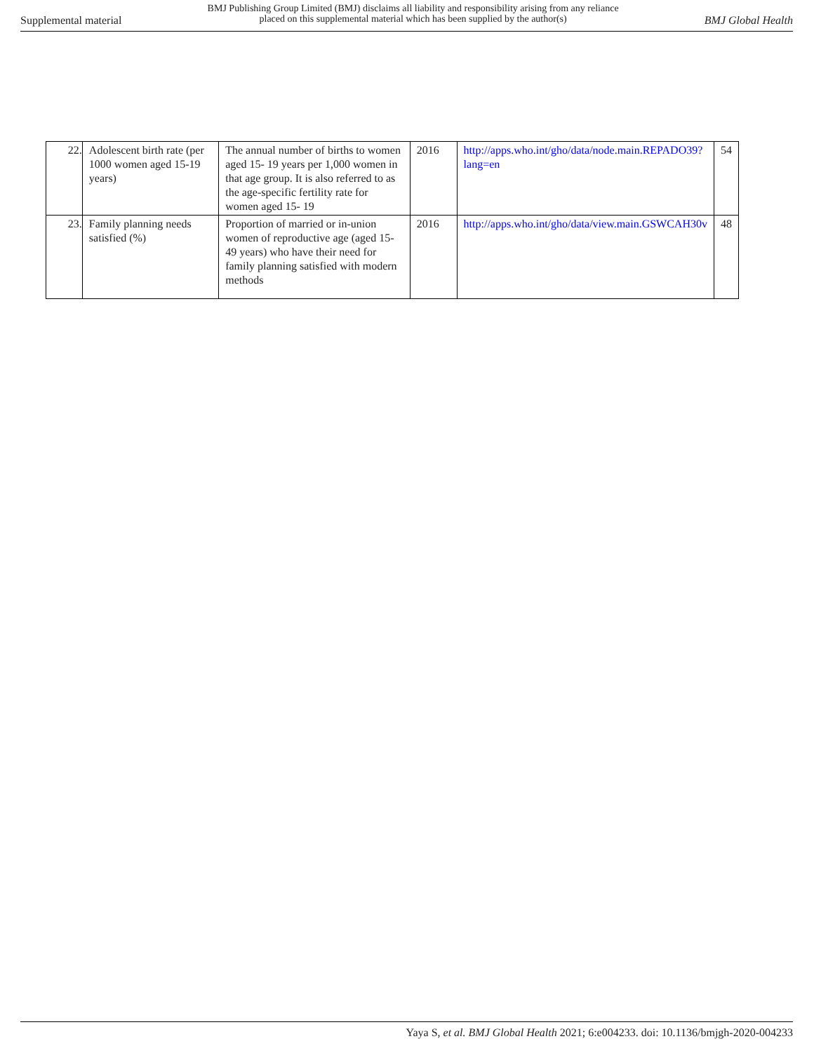Supplemental material BMJ Publishing Group Limited (BMJ) disclaims all liability and responsibility arising from any reliance
placed on this supplemental material which has been supplied by the author(s) BMJ Global Health
| 22. | Adolescent birth rate (per 1000 women aged 15-19 years) | The annual number of births to women aged 15- 19 years per 1,000 women in that age group. It is also referred to as the age-specific fertility rate for women aged 15- 19 | 2016 | http://apps.who.int/gho/data/node.main.REPADO39?lang=en | 54 |
| 23. | Family planning needs satisfied (%) | Proportion of married or in-union women of reproductive age (aged 15-49 years) who have their need for family planning satisfied with modern methods | 2016 | http://apps.who.int/gho/data/view.main.GSWCAH30v | 48 |
Yaya S, et al. BMJ Global Health 2021; 6:e004233. doi: 10.1136/bmjgh-2020-004233